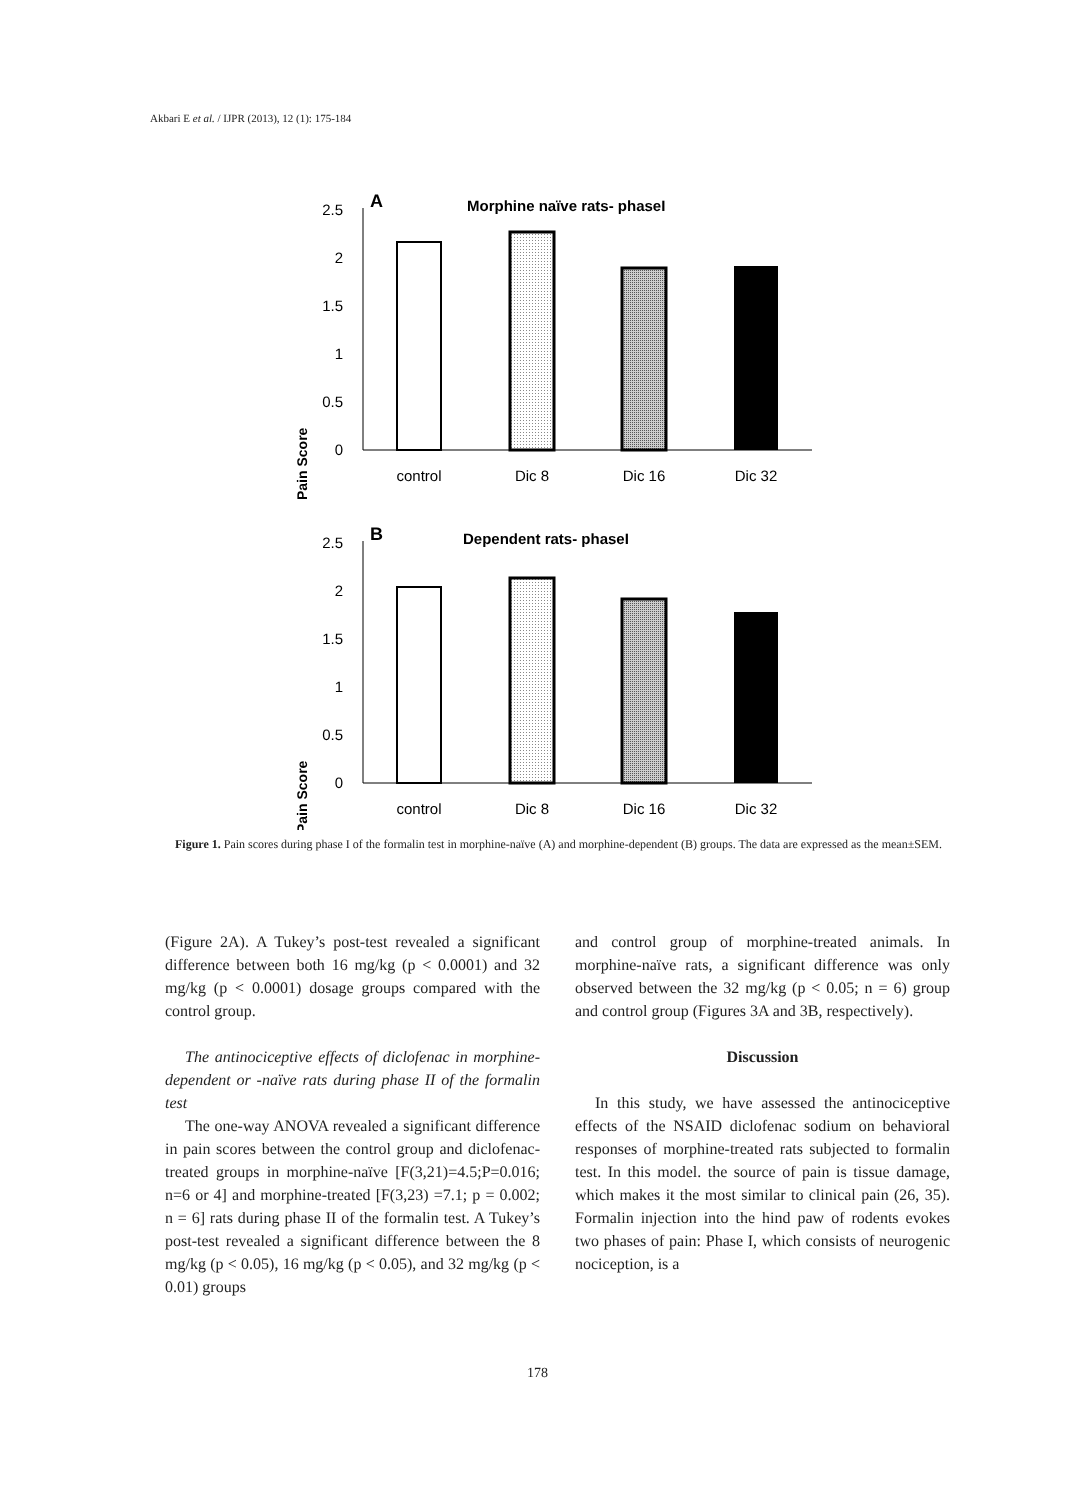Akbari E et al. / IJPR (2013), 12 (1): 175-184
A
Morphine naïve rats- phaseI
Pain Score
2.5
2
1.5
1
0.5
0
control
Dic 8
Dic 16
Dic 32
B
Dependent rats- phaseI
Pain Score
2.5
2
1.5
1
0.5
0
control
Dic 8
Dic 16
Dic 32
Figure 1. Pain scores during phase I of the formalin test in morphine-naïve (A) and morphine-dependent (B) groups. The data are expressed as the mean±SEM.
(Figure 2A). A Tukey’s post-test revealed a significant difference between both 16 mg/kg (p < 0.0001) and 32 mg/kg (p < 0.0001) dosage groups compared with the control group.
The antinociceptive effects of diclofenac in morphine-dependent or -naïve rats during phase II of the formalin test
The one-way ANOVA revealed a significant difference in pain scores between the control group and diclofenac-treated groups in morphine-naïve [F(3,21)=4.5;P=0.016; n=6 or 4] and morphine-treated [F(3,23) =7.1; p = 0.002; n = 6] rats during phase II of the formalin test. A Tukey’s post-test revealed a significant difference between the 8 mg/kg (p < 0.05), 16 mg/kg (p < 0.05), and 32 mg/kg (p < 0.01) groups
and control group of morphine-treated animals. In morphine-naïve rats, a significant difference was only observed between the 32 mg/kg (p < 0.05; n = 6) group and control group (Figures 3A and 3B, respectively).
Discussion
In this study, we have assessed the antinociceptive effects of the NSAID diclofenac sodium on behavioral responses of morphine-treated rats subjected to formalin test. In this model. the source of pain is tissue damage, which makes it the most similar to clinical pain (26, 35). Formalin injection into the hind paw of rodents evokes two phases of pain: Phase I, which consists of neurogenic nociception, is a
178